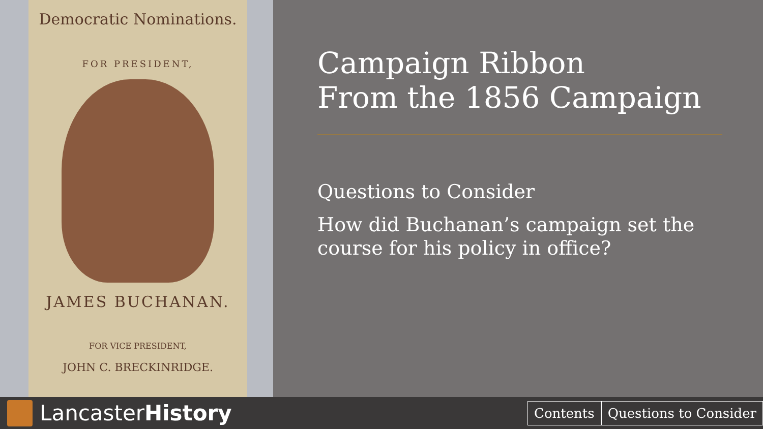Democratic Nominations.
FOR PRESIDENT,
JAMES BUCHANAN.
FOR VICE PRESIDENT,
JOHN C. BRECKINRIDGE.
Campaign Ribbon
From the 1856 Campaign
Questions to Consider
How did Buchanan’s campaign set the course for his policy in office?
LancasterHistory
Contents Questions to Consider